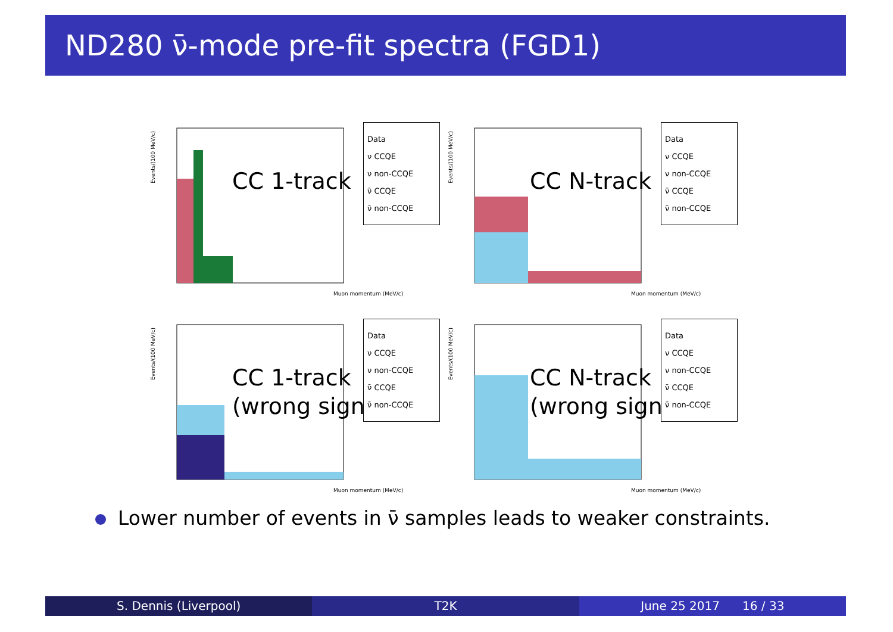ND280 ν̄-mode pre-fit spectra (FGD1)
Events/(100 MeV/c)
CC 1-track
Data
ν CCQE
ν non-CCQE
ν̄ CCQE
ν̄ non-CCQE
Muon momentum (MeV/c)
Events/(100 MeV/c)
CC N-track
Data
ν CCQE
ν non-CCQE
ν̄ CCQE
ν̄ non-CCQE
Muon momentum (MeV/c)
Events/(100 MeV/c)
CC 1-track
(wrong sign)
Data
ν CCQE
ν non-CCQE
ν̄ CCQE
ν̄ non-CCQE
Muon momentum (MeV/c)
Events/(100 MeV/c)
CC N-track
(wrong sign)
Data
ν CCQE
ν non-CCQE
ν̄ CCQE
ν̄ non-CCQE
Muon momentum (MeV/c)
Lower number of events in ν̄ samples leads to weaker constraints.
S. Dennis (Liverpool) T2K June 25 2017 16 / 33